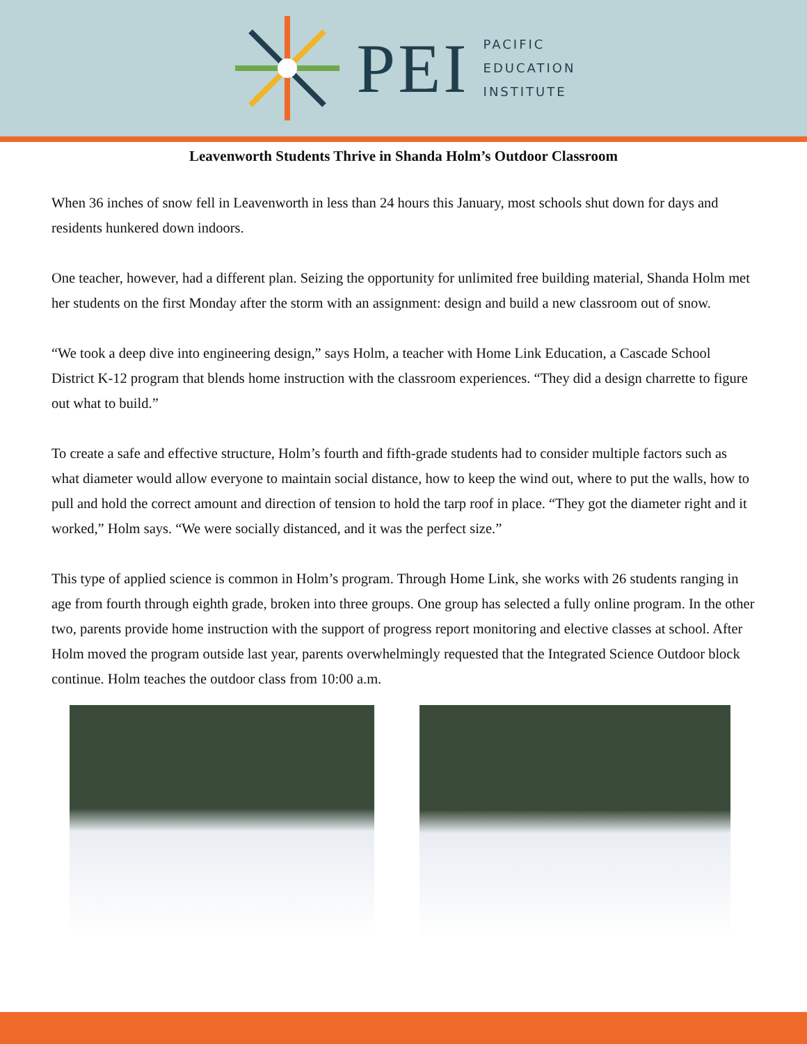PEI
PACIFIC
EDUCATION
INSTITUTE
Leavenworth Students Thrive in Shanda Holm’s Outdoor Classroom
When 36 inches of snow fell in Leavenworth in less than 24 hours this January, most schools shut down for days and residents hunkered down indoors.
One teacher, however, had a different plan. Seizing the opportunity for unlimited free building material, Shanda Holm met her students on the first Monday after the storm with an assignment: design and build a new classroom out of snow.
“We took a deep dive into engineering design,” says Holm, a teacher with Home Link Education, a Cascade School District K-12 program that blends home instruction with the classroom experiences. “They did a design charrette to figure out what to build.”
To create a safe and effective structure, Holm’s fourth and fifth-grade students had to consider multiple factors such as what diameter would allow everyone to maintain social distance, how to keep the wind out, where to put the walls, how to pull and hold the correct amount and direction of tension to hold the tarp roof in place. “They got the diameter right and it worked,” Holm says. “We were socially distanced, and it was the perfect size.”
This type of applied science is common in Holm’s program. Through Home Link, she works with 26 students ranging in age from fourth through eighth grade, broken into three groups. One group has selected a fully online program. In the other two, parents provide home instruction with the support of progress report monitoring and elective classes at school. After Holm moved the program outside last year, parents overwhelmingly requested that the Integrated Science Outdoor block continue. Holm teaches the outdoor class from 10:00 a.m.